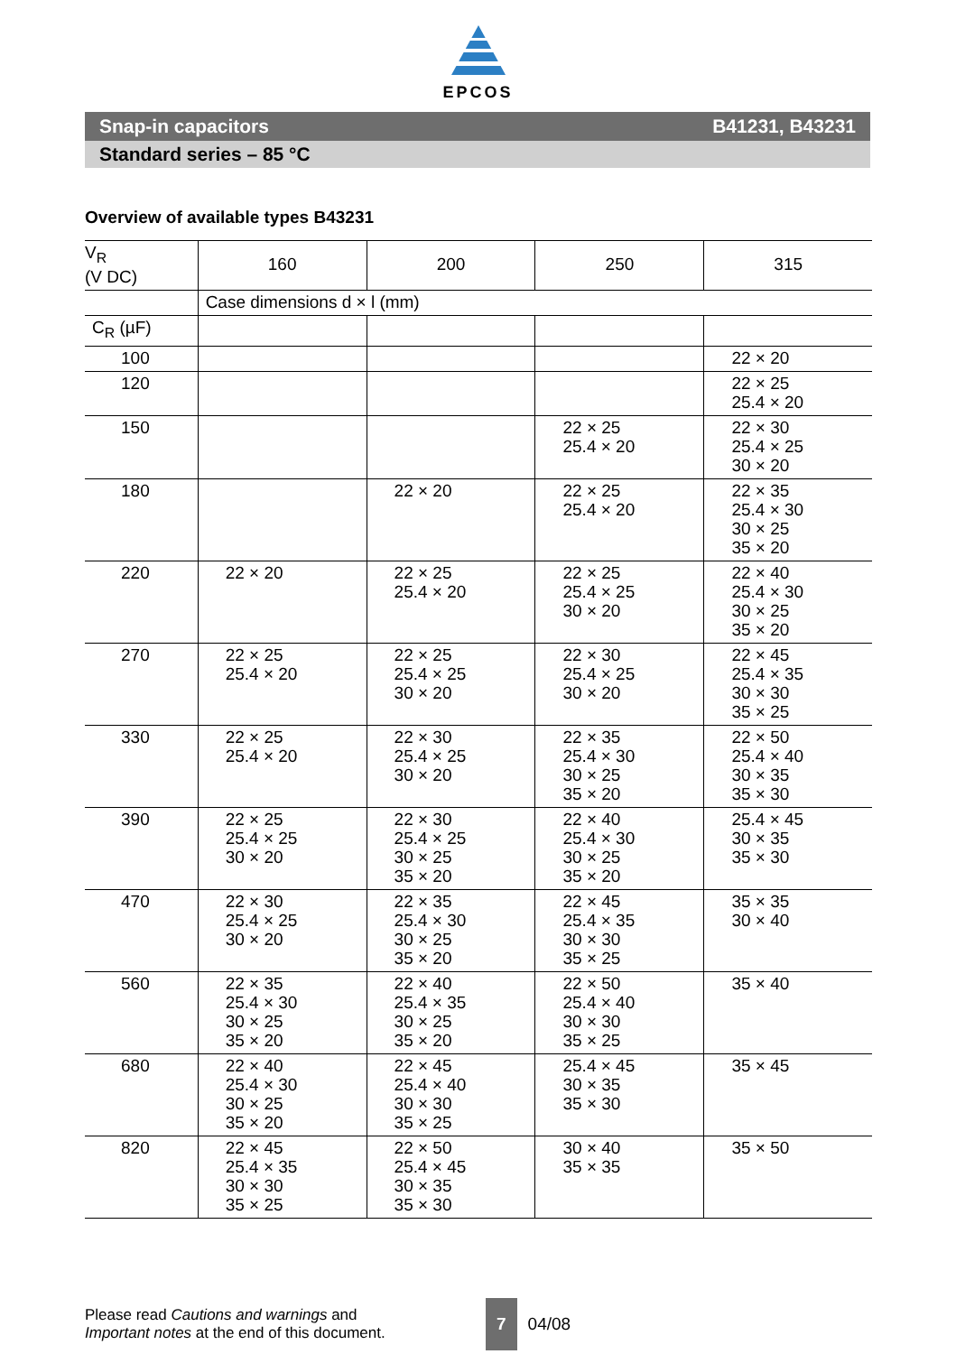EPCOS
Snap-in capacitors B41231, B43231
Standard series – 85 °C
Overview of available types B43231
| V<sub>R</sub> (V DC) | 160 | 200 | 250 | 315 |
| --- | --- | --- | --- | --- |
| | Case dimensions d × l (mm) | | | |
| C<sub>R</sub> (µF) | | | | |
| 100 | | | | 22 × 20 |
| 120 | | | | 22 × 25 25.4 × 20 |
| 150 | | | 22 × 25 25.4 × 20 | 22 × 30 25.4 × 25 30 × 20 |
| 180 | | 22 × 20 | 22 × 25 25.4 × 20 | 22 × 35 25.4 × 30 30 × 25 35 × 20 |
| 220 | 22 × 20 | 22 × 25 25.4 × 20 | 22 × 25 25.4 × 25 30 × 20 | 22 × 40 25.4 × 30 30 × 25 35 × 20 |
| 270 | 22 × 25 25.4 × 20 | 22 × 25 25.4 × 25 30 × 20 | 22 × 30 25.4 × 25 30 × 20 | 22 × 45 25.4 × 35 30 × 30 35 × 25 |
| 330 | 22 × 25 25.4 × 20 | 22 × 30 25.4 × 25 30 × 20 | 22 × 35 25.4 × 30 30 × 25 35 × 20 | 22 × 50 25.4 × 40 30 × 35 35 × 30 |
| 390 | 22 × 25 25.4 × 25 30 × 20 | 22 × 30 25.4 × 25 30 × 25 35 × 20 | 22 × 40 25.4 × 30 30 × 25 35 × 20 | 25.4 × 45 30 × 35 35 × 30 |
| 470 | 22 × 30 25.4 × 25 30 × 20 | 22 × 35 25.4 × 30 30 × 25 35 × 20 | 22 × 45 25.4 × 35 30 × 30 35 × 25 | 35 × 35 30 × 40 |
| 560 | 22 × 35 25.4 × 30 30 × 25 35 × 20 | 22 × 40 25.4 × 35 30 × 25 35 × 20 | 22 × 50 25.4 × 40 30 × 30 35 × 25 | 35 × 40 |
| 680 | 22 × 40 25.4 × 30 30 × 25 35 × 20 | 22 × 45 25.4 × 40 30 × 30 35 × 25 | 25.4 × 45 30 × 35 35 × 30 | 35 × 45 |
| 820 | 22 × 45 25.4 × 35 30 × 30 35 × 25 | 22 × 50 25.4 × 45 30 × 35 35 × 30 | 30 × 40 35 × 35 | 35 × 50 |
Please read Cautions and warnings and
Important notes at the end of this document.
7
04/08